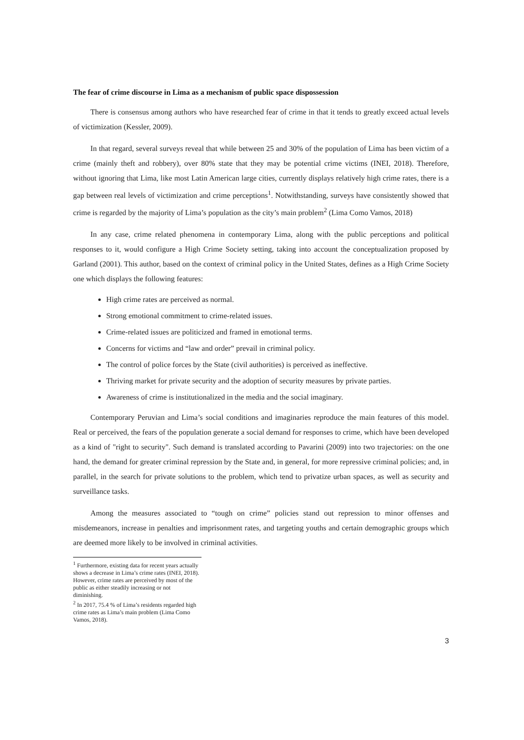The fear of crime discourse in Lima as a mechanism of public space dispossession
There is consensus among authors who have researched fear of crime in that it tends to greatly exceed actual levels of victimization (Kessler, 2009).
In that regard, several surveys reveal that while between 25 and 30% of the population of Lima has been victim of a crime (mainly theft and robbery), over 80% state that they may be potential crime victims (INEI, 2018). Therefore, without ignoring that Lima, like most Latin American large cities, currently displays relatively high crime rates, there is a gap between real levels of victimization and crime perceptions<sup>1</sup>. Notwithstanding, surveys have consistently showed that crime is regarded by the majority of Lima’s population as the city’s main problem<sup>2</sup> (Lima Como Vamos, 2018)
In any case, crime related phenomena in contemporary Lima, along with the public perceptions and political responses to it, would configure a High Crime Society setting, taking into account the conceptualization proposed by Garland (2001). This author, based on the context of criminal policy in the United States, defines as a High Crime Society one which displays the following features:
High crime rates are perceived as normal.
Strong emotional commitment to crime-related issues.
Crime-related issues are politicized and framed in emotional terms.
Concerns for victims and “law and order” prevail in criminal policy.
The control of police forces by the State (civil authorities) is perceived as ineffective.
Thriving market for private security and the adoption of security measures by private parties.
Awareness of crime is institutionalized in the media and the social imaginary.
Contemporary Peruvian and Lima’s social conditions and imaginaries reproduce the main features of this model. Real or perceived, the fears of the population generate a social demand for responses to crime, which have been developed as a kind of "right to security". Such demand is translated according to Pavarini (2009) into two trajectories: on the one hand, the demand for greater criminal repression by the State and, in general, for more repressive criminal policies; and, in parallel, in the search for private solutions to the problem, which tend to privatize urban spaces, as well as security and surveillance tasks.
Among the measures associated to “tough on crime” policies stand out repression to minor offenses and misdemeanors, increase in penalties and imprisonment rates, and targeting youths and certain demographic groups which are deemed more likely to be involved in criminal activities.
<sup>1</sup> Furthermore, existing data for recent years actually shows a decrease in Lima’s crime rates (INEI, 2018). However, crime rates are perceived by most of the public as either steadily increasing or not diminishing.
<sup>2</sup> In 2017, 75.4 % of Lima’s residents regarded high crime rates as Lima’s main problem (Lima Como Vamos, 2018).
3